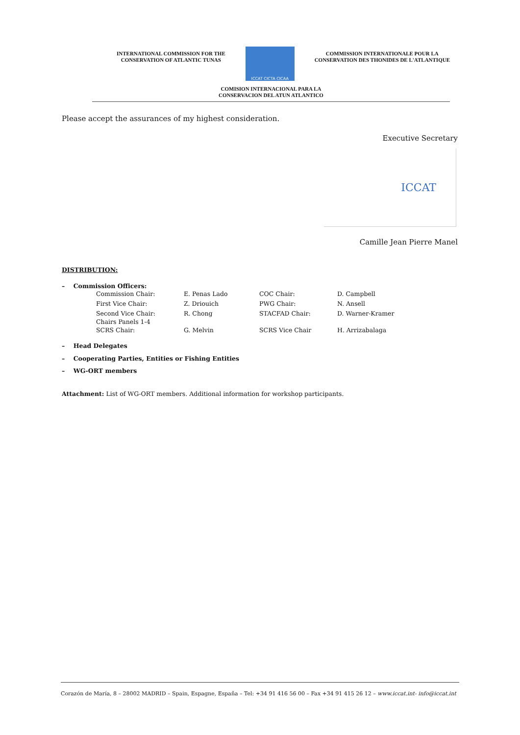INTERNATIONAL COMMISSION FOR THE
CONSERVATION OF ATLANTIC TUNAS
ICCAT CICTA CICAA
COMMISSION INTERNATIONALE POUR LA
CONSERVATION DES THONIDES DE L'ATLANTIQUE
COMISION INTERNACIONAL PARA LA
CONSERVACION DEL ATUN ATLANTICO
Please accept the assurances of my highest consideration.
Executive Secretary
ICCAT
Camille Jean Pierre Manel
DISTRIBUTION:
– Commission Officers:
| Commission Chair: | E. Penas Lado | COC Chair: | D. Campbell |
| First Vice Chair: | Z. Driouich | PWG Chair: | N. Ansell |
| Second Vice Chair: Chairs Panels 1-4 | R. Chong | STACFAD Chair: | D. Warner-Kramer |
| SCRS Chair: | G. Melvin | SCRS Vice Chair | H. Arrizabalaga |
– Head Delegates
– Cooperating Parties, Entities or Fishing Entities
– WG-ORT members
Attachment: List of WG-ORT members. Additional information for workshop participants.
Corazón de María, 8 – 28002 MADRID – Spain, Espagne, España – Tel: +34 91 416 56 00 – Fax +34 91 415 26 12 – www.iccat.int- info@iccat.int